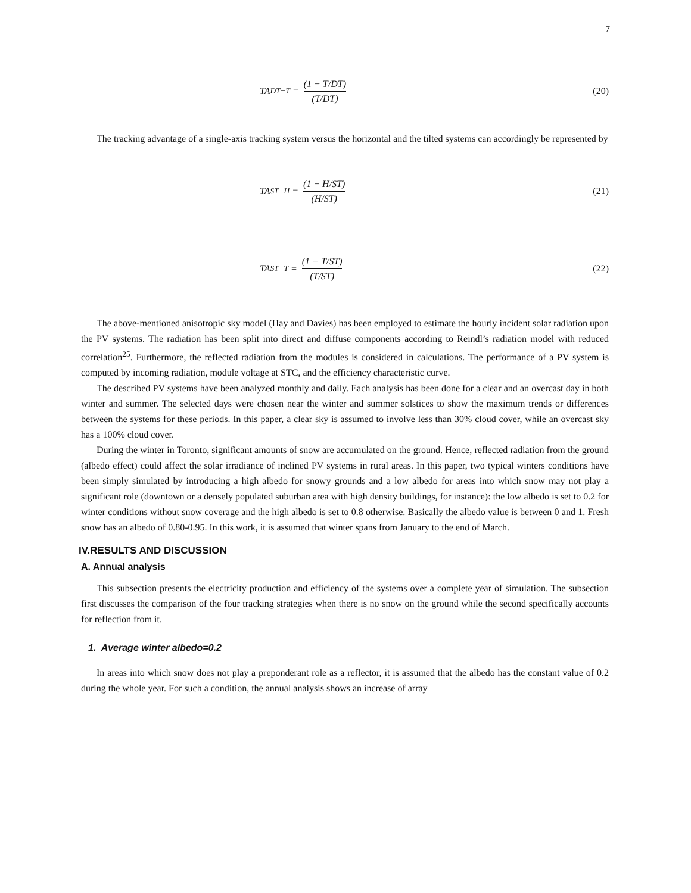7
TA<sub>DT−T</sub> = (1 − T/DT) (T/DT) (20)
The tracking advantage of a single-axis tracking system versus the horizontal and the tilted systems can accordingly be represented by
TA<sub>ST−H</sub> = (1 − H/ST) (H/ST) (21)
TA<sub>ST−T</sub> = (1 − T/ST) (T/ST) (22)
The above-mentioned anisotropic sky model (Hay and Davies) has been employed to estimate the hourly incident solar radiation upon the PV systems. The radiation has been split into direct and diffuse components according to Reindl’s radiation model with reduced correlation<sup>25</sup>. Furthermore, the reflected radiation from the modules is considered in calculations. The performance of a PV system is computed by incoming radiation, module voltage at STC, and the efficiency characteristic curve.
The described PV systems have been analyzed monthly and daily. Each analysis has been done for a clear and an overcast day in both winter and summer. The selected days were chosen near the winter and summer solstices to show the maximum trends or differences between the systems for these periods. In this paper, a clear sky is assumed to involve less than 30% cloud cover, while an overcast sky has a 100% cloud cover.
During the winter in Toronto, significant amounts of snow are accumulated on the ground. Hence, reflected radiation from the ground (albedo effect) could affect the solar irradiance of inclined PV systems in rural areas. In this paper, two typical winters conditions have been simply simulated by introducing a high albedo for snowy grounds and a low albedo for areas into which snow may not play a significant role (downtown or a densely populated suburban area with high density buildings, for instance): the low albedo is set to 0.2 for winter conditions without snow coverage and the high albedo is set to 0.8 otherwise. Basically the albedo value is between 0 and 1. Fresh snow has an albedo of 0.80-0.95. In this work, it is assumed that winter spans from January to the end of March.
IV.RESULTS AND DISCUSSION
A. Annual analysis
This subsection presents the electricity production and efficiency of the systems over a complete year of simulation. The subsection first discusses the comparison of the four tracking strategies when there is no snow on the ground while the second specifically accounts for reflection from it.
1. Average winter albedo=0.2
In areas into which snow does not play a preponderant role as a reflector, it is assumed that the albedo has the constant value of 0.2 during the whole year. For such a condition, the annual analysis shows an increase of array